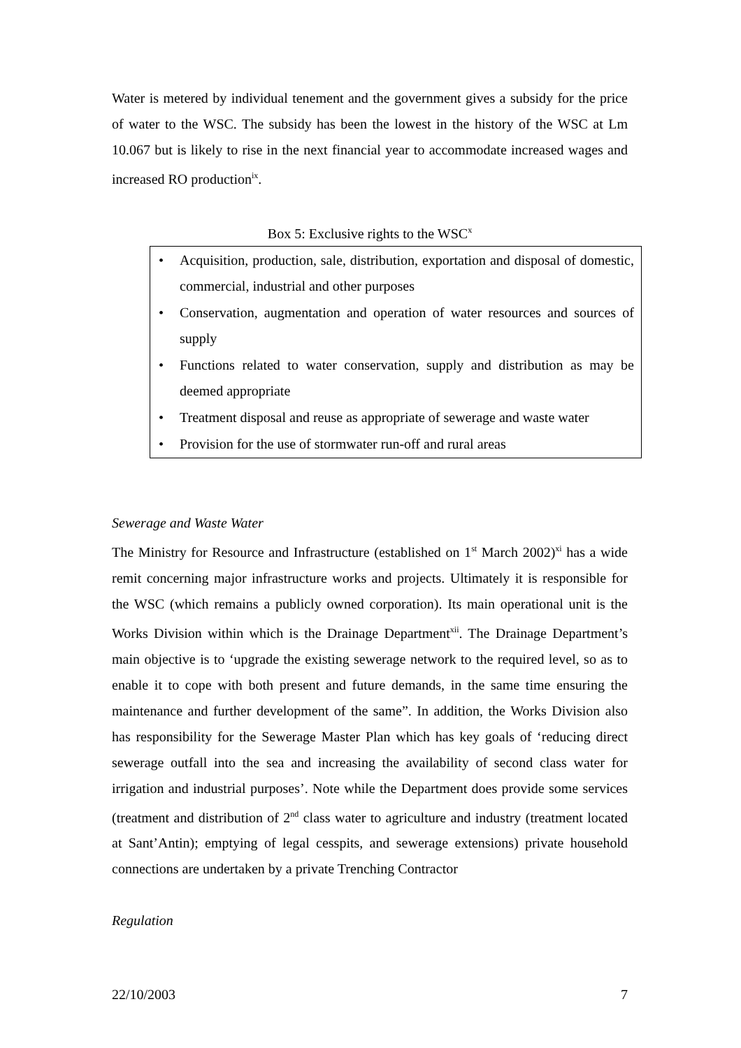Water is metered by individual tenement and the government gives a subsidy for the price of water to the WSC. The subsidy has been the lowest in the history of the WSC at Lm 10.067 but is likely to rise in the next financial year to accommodate increased wages and increased RO production<sup>ix</sup>.
Box 5: Exclusive rights to the WSC<sup>x</sup>
• Acquisition, production, sale, distribution, exportation and disposal of domestic, commercial, industrial and other purposes
• Conservation, augmentation and operation of water resources and sources of supply
• Functions related to water conservation, supply and distribution as may be deemed appropriate
• Treatment disposal and reuse as appropriate of sewerage and waste water
• Provision for the use of stormwater run-off and rural areas
Sewerage and Waste Water
The Ministry for Resource and Infrastructure (established on 1<sup>st</sup> March 2002)<sup>xi</sup> has a wide remit concerning major infrastructure works and projects. Ultimately it is responsible for the WSC (which remains a publicly owned corporation). Its main operational unit is the Works Division within which is the Drainage Department<sup>xii</sup>. The Drainage Department’s main objective is to ‘upgrade the existing sewerage network to the required level, so as to enable it to cope with both present and future demands, in the same time ensuring the maintenance and further development of the same”. In addition, the Works Division also has responsibility for the Sewerage Master Plan which has key goals of ‘reducing direct sewerage outfall into the sea and increasing the availability of second class water for irrigation and industrial purposes’. Note while the Department does provide some services (treatment and distribution of 2<sup>nd</sup> class water to agriculture and industry (treatment located at Sant’Antin); emptying of legal cesspits, and sewerage extensions) private household connections are undertaken by a private Trenching Contractor
Regulation
22/10/2003 7